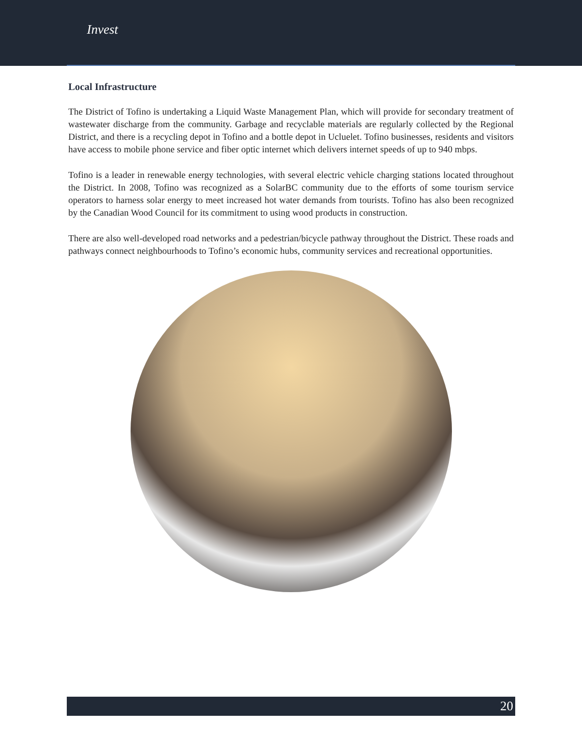Invest
Local Infrastructure
The District of Tofino is undertaking a Liquid Waste Management Plan, which will provide for secondary treatment of wastewater discharge from the community. Garbage and recyclable materials are regularly collected by the Regional District, and there is a recycling depot in Tofino and a bottle depot in Ucluelet. Tofino businesses, residents and visitors have access to mobile phone service and fiber optic internet which delivers internet speeds of up to 940 mbps.
Tofino is a leader in renewable energy technologies, with several electric vehicle charging stations located throughout the District. In 2008, Tofino was recognized as a SolarBC community due to the efforts of some tourism service operators to harness solar energy to meet increased hot water demands from tourists. Tofino has also been recognized by the Canadian Wood Council for its commitment to using wood products in construction.
There are also well-developed road networks and a pedestrian/bicycle pathway throughout the District. These roads and pathways connect neighbourhoods to Tofino’s economic hubs, community services and recreational opportunities.
20